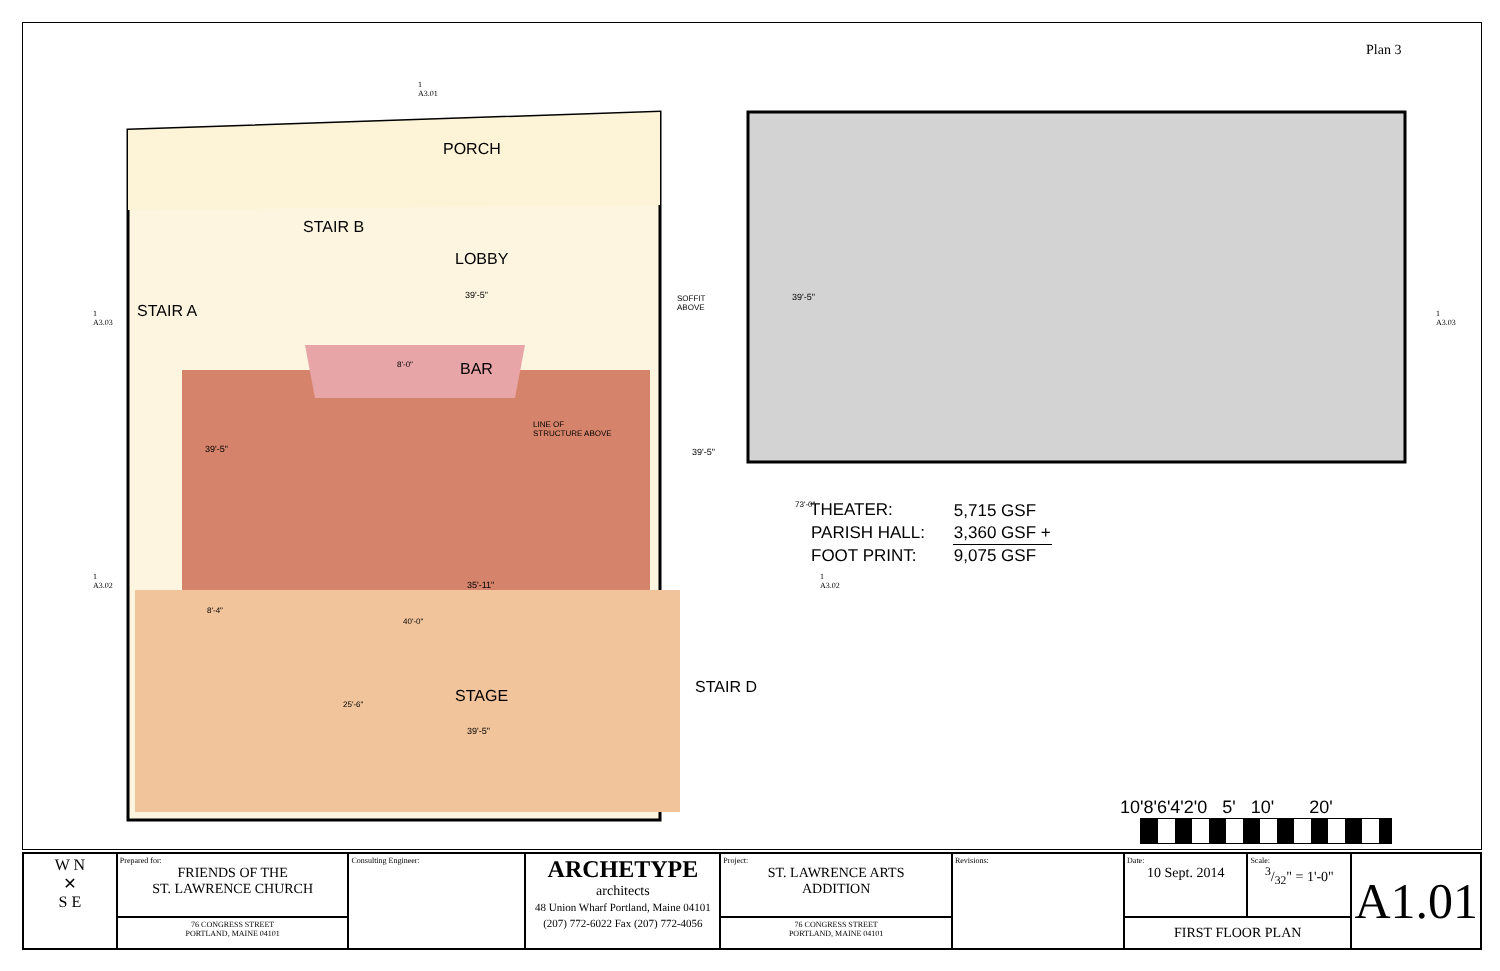Plan 3
PORCH
STAIR B
LOBBY
STAIR A
SOFFIT
ABOVE
BAR
LINE OF
STRUCTURE ABOVE
STAGE STAIR D
39'-5" 39'-5"
39'-5" 39'-5"
35'-11"
39'-5"
8'-4"
40'-0"
25'-6"
8'-0"
73'-0"
| THEATER: | 5,715 GSF |
| PARISH HALL: | 3,360 GSF + |
| FOOT PRINT: | 9,075 GSF |
10'8'6'4'2'0 5' 10' 20'
1
A3.01
1
A3.03
1
A3.02
1
A3.02
1
A3.03
| W N ✕ S E | Prepared for: FRIENDS OF THE ST. LAWRENCE CHURCH | Consulting Engineer: | ARCHETYPE architects 48 Union Wharf Portland, Maine 04101 (207) 772-6022 Fax (207) 772-4056 | Project: ST. LAWRENCE ARTS ADDITION | Revisions: | Date: 10 Sept. 2014 | Scale:3/32" = 1'-0" | A1.01 |
| | 76 CONGRESS STREET PORTLAND, MAINE 04101 | | | 76 CONGRESS STREET PORTLAND, MAINE 04101 | | FIRST FLOOR PLAN | | |